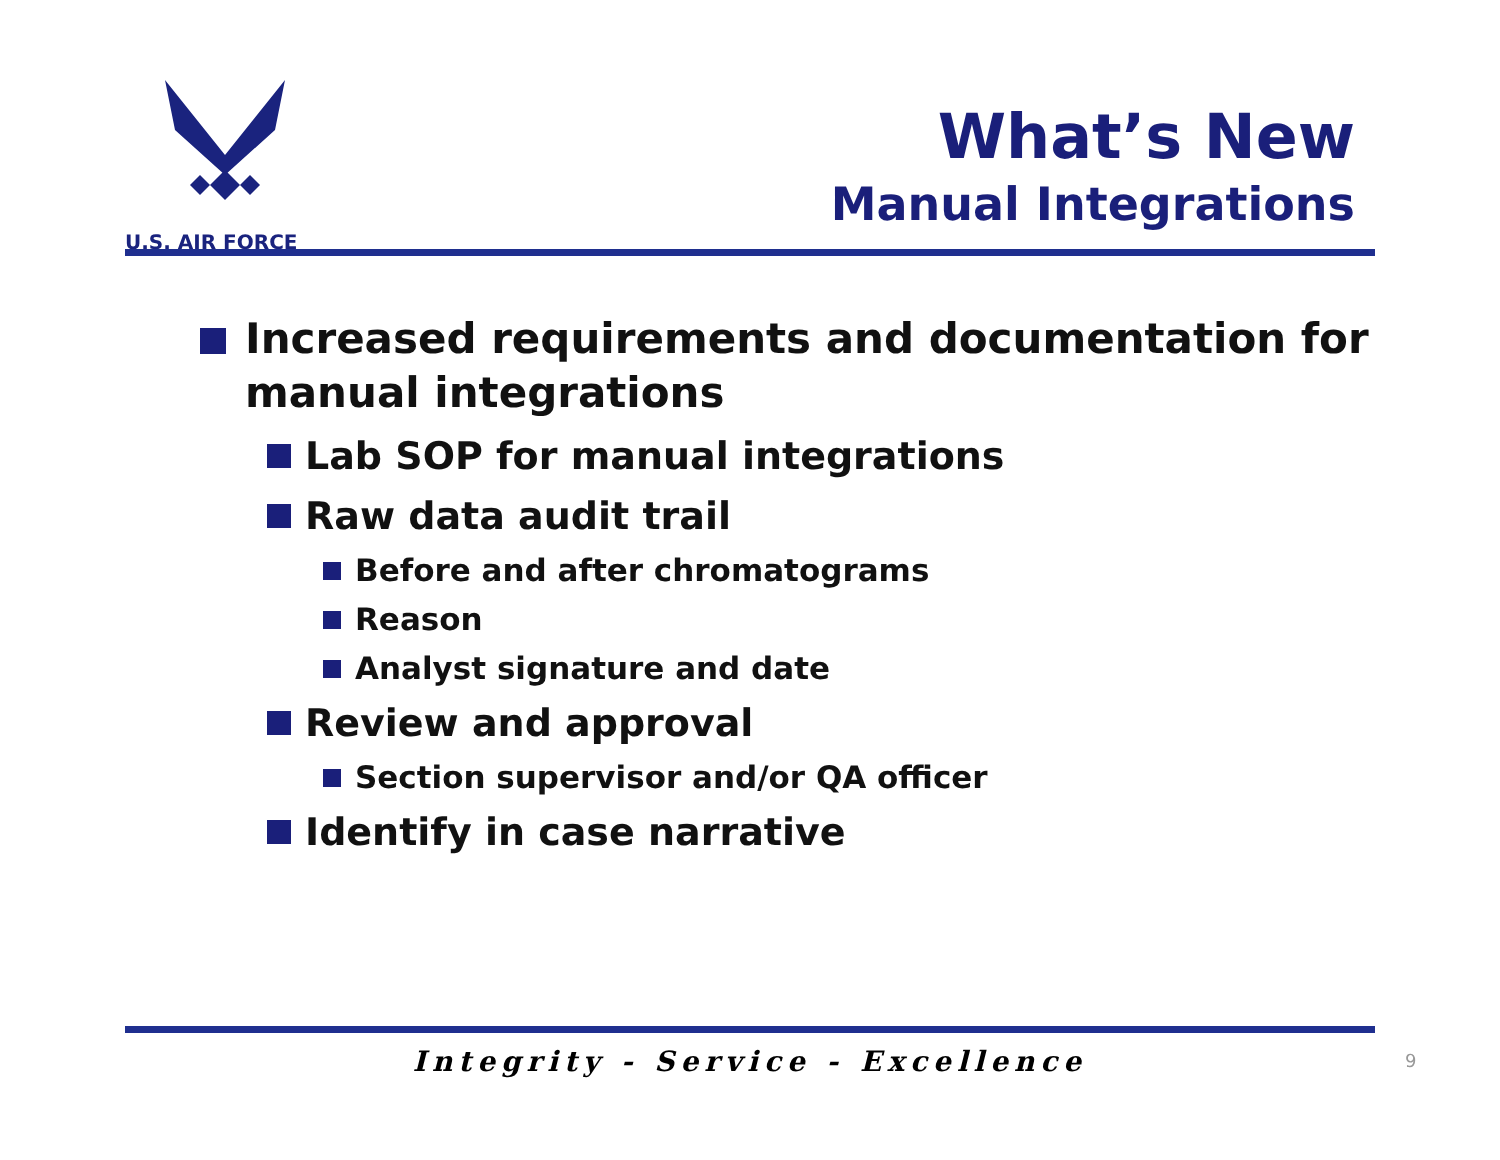U.S. AIR FORCE
What’s New
Manual Integrations
Increased requirements and documentation for manual integrations
Lab SOP for manual integrations
Raw data audit trail
Before and after chromatograms
Reason
Analyst signature and date
Review and approval
Section supervisor and/or QA officer
Identify in case narrative
Integrity - Service - Excellence 9